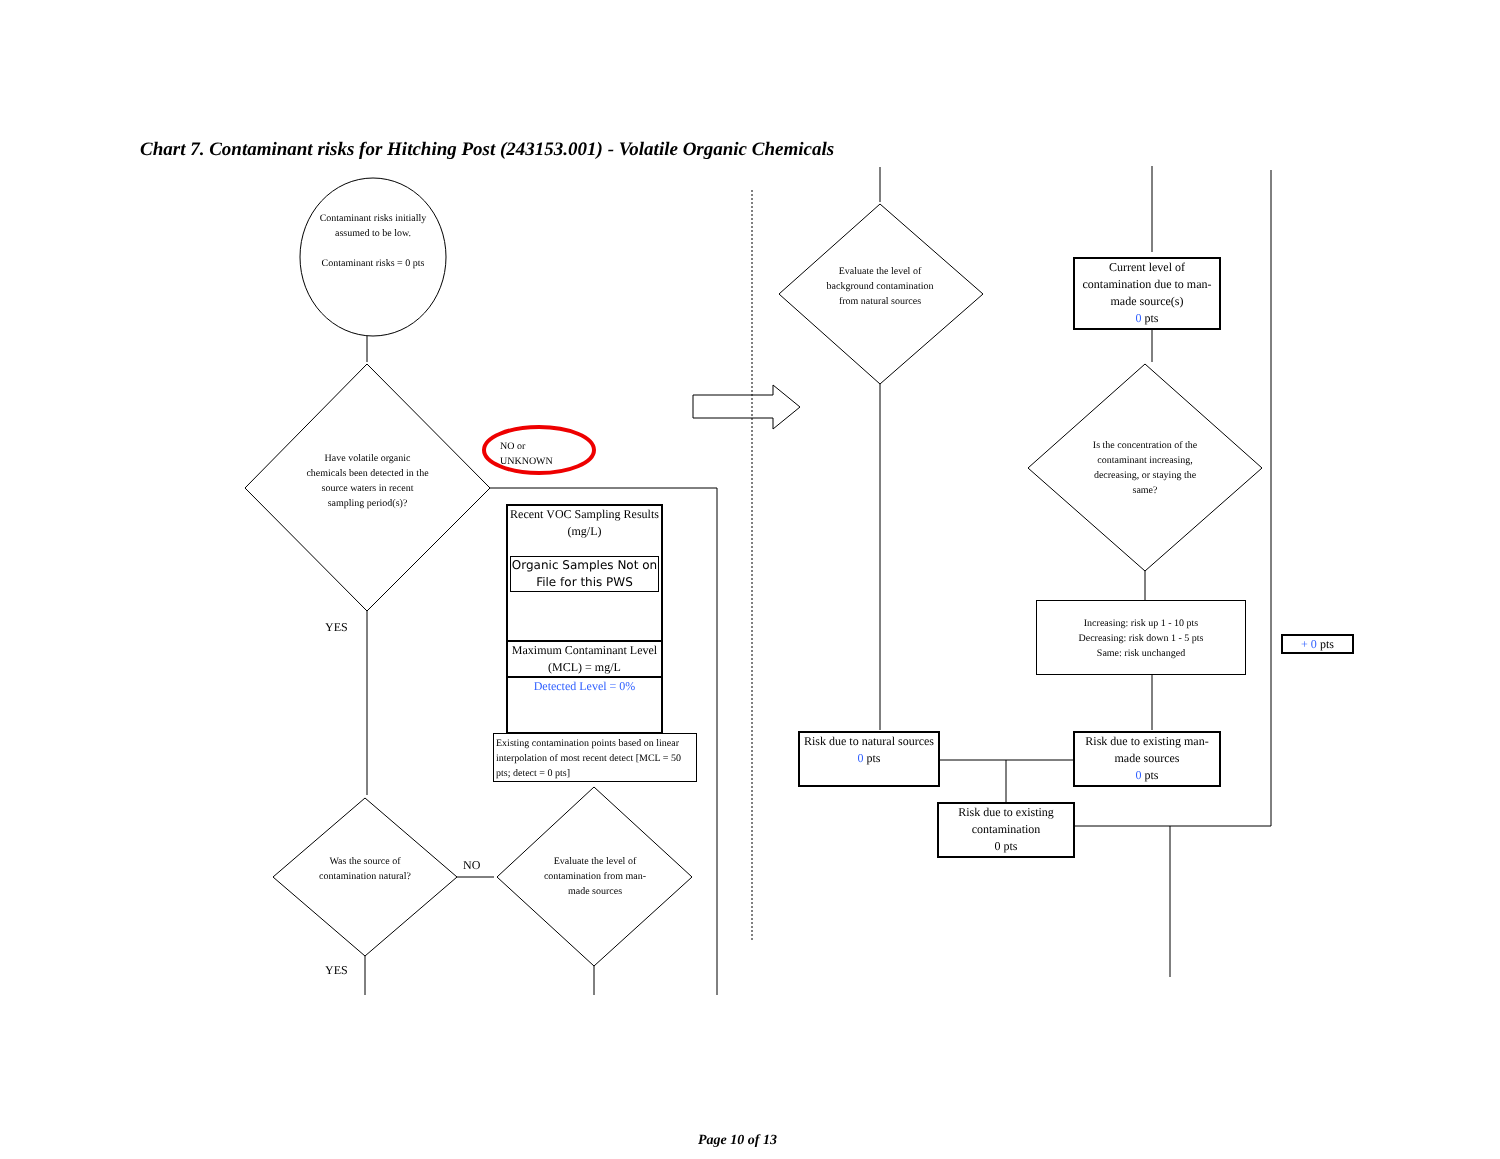Chart 7. Contaminant risks for Hitching Post (243153.001) - Volatile Organic Chemicals
Contaminant risks initially assumed to be low.
Contaminant risks = 0 pts
Have volatile organic chemicals been detected in the source waters in recent sampling period(s)?
NO or
UNKNOWN
YES
Recent VOC Sampling Results (mg/L)
Organic Samples Not on File for this PWS
Maximum Contaminant Level (MCL) = mg/L
Detected Level = 0%
Existing contamination points based on linear interpolation of most recent detect [MCL = 50 pts; detect = 0 pts]
Was the source of contamination natural?
NO
Evaluate the level of contamination from man-made sources
YES
Evaluate the level of background contamination from natural sources
Current level of contamination due to man-made source(s)
0 pts
Is the concentration of the contaminant increasing, decreasing, or staying the same?
Increasing: risk up 1 - 10 pts
Decreasing: risk down 1 - 5 pts
Same: risk unchanged
+ 0 pts
Risk due to natural sources
0 pts
Risk due to existing man-made sources
0 pts
Risk due to existing contamination
0 pts
Page 10 of 13